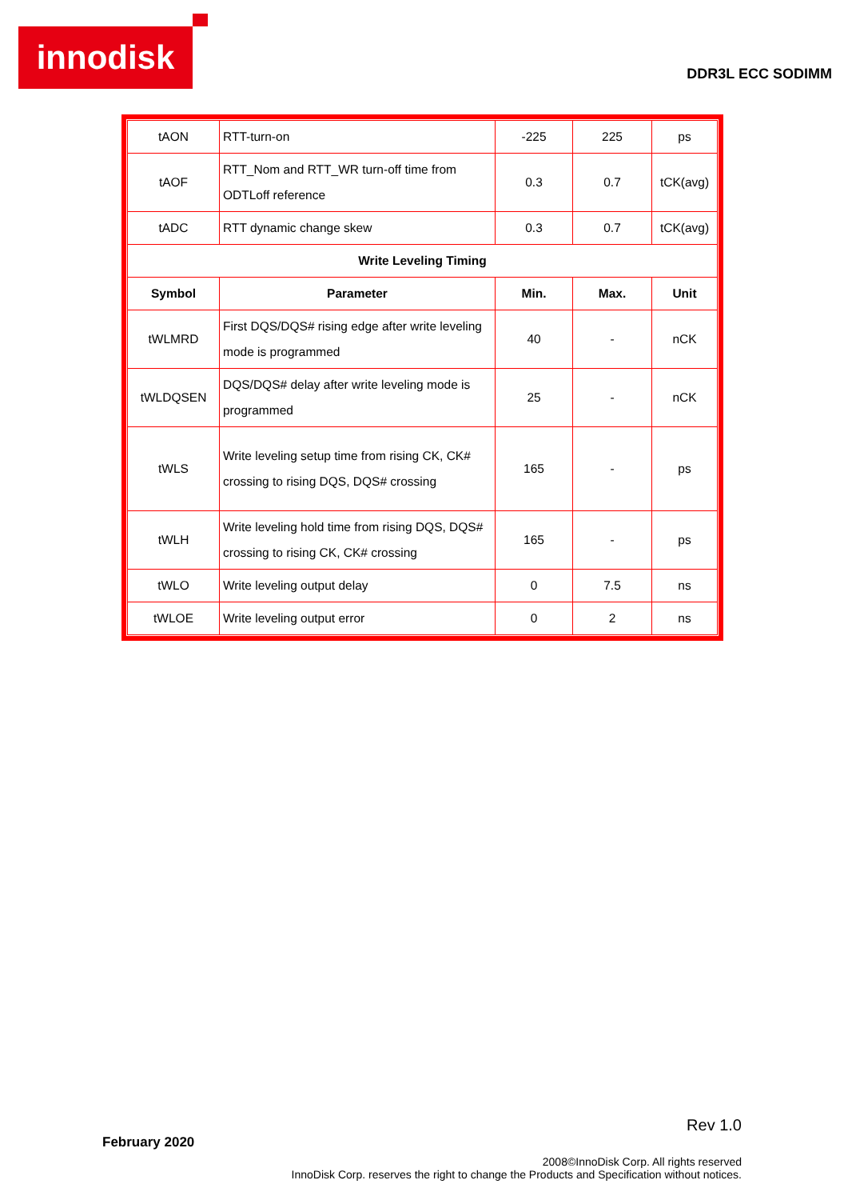innodisk
DDR3L ECC SODIMM
| tAON | RTT-turn-on | -225 | 225 | ps |
| tAOF | RTT_Nom and RTT_WR turn-off time from ODTLoff reference | 0.3 | 0.7 | tCK(avg) |
| tADC | RTT dynamic change skew | 0.3 | 0.7 | tCK(avg) |
| Write Leveling Timing | | | | |
| Symbol | Parameter | Min. | Max. | Unit |
| tWLMRD | First DQS/DQS# rising edge after write leveling mode is programmed | 40 | - | nCK |
| tWLDQSEN | DQS/DQS# delay after write leveling mode is programmed | 25 | - | nCK |
| tWLS | Write leveling setup time from rising CK, CK# crossing to rising DQS, DQS# crossing | 165 | - | ps |
| tWLH | Write leveling hold time from rising DQS, DQS# crossing to rising CK, CK# crossing | 165 | - | ps |
| tWLO | Write leveling output delay | 0 | 7.5 | ns |
| tWLOE | Write leveling output error | 0 | 2 | ns |
Rev 1.0
February 2020
2008©InnoDisk Corp. All rights reserved
InnoDisk Corp. reserves the right to change the Products and Specification without notices.